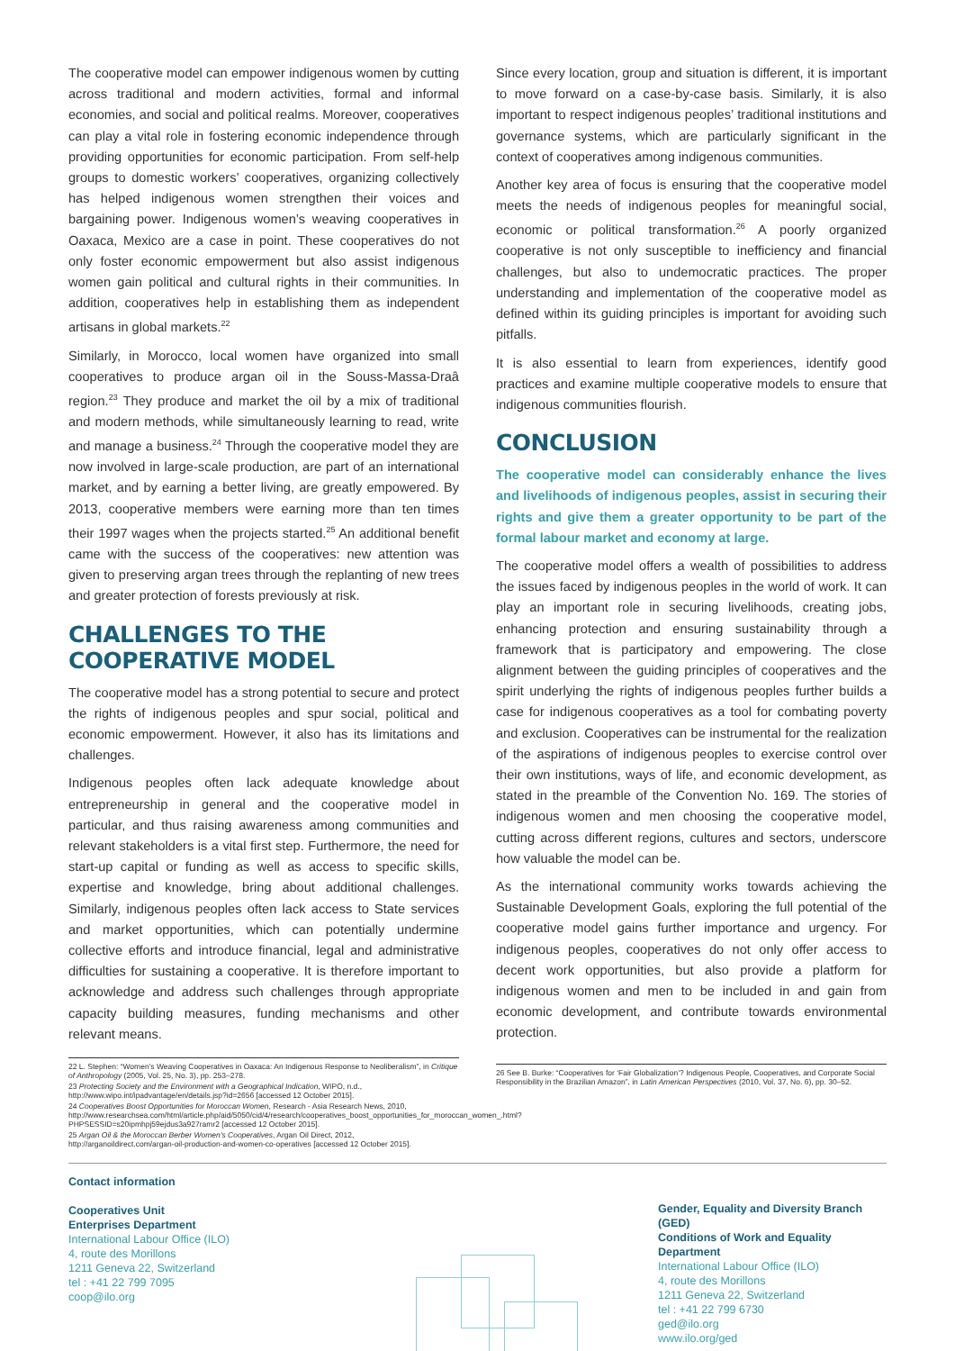The cooperative model can empower indigenous women by cutting across traditional and modern activities, formal and informal economies, and social and political realms. Moreover, cooperatives can play a vital role in fostering economic independence through providing opportunities for economic participation. From self-help groups to domestic workers’ cooperatives, organizing collectively has helped indigenous women strengthen their voices and bargaining power. Indigenous women’s weaving cooperatives in Oaxaca, Mexico are a case in point. These cooperatives do not only foster economic empowerment but also assist indigenous women gain political and cultural rights in their communities. In addition, cooperatives help in establishing them as independent artisans in global markets.<sup>22</sup>
Similarly, in Morocco, local women have organized into small cooperatives to produce argan oil in the Souss-Massa-Draâ region.<sup>23</sup> They produce and market the oil by a mix of traditional and modern methods, while simultaneously learning to read, write and manage a business.<sup>24</sup> Through the cooperative model they are now involved in large-scale production, are part of an international market, and by earning a better living, are greatly empowered. By 2013, cooperative members were earning more than ten times their 1997 wages when the projects started.<sup>25</sup> An additional benefit came with the success of the cooperatives: new attention was given to preserving argan trees through the replanting of new trees and greater protection of forests previously at risk.
CHALLENGES TO THE COOPERATIVE MODEL
The cooperative model has a strong potential to secure and protect the rights of indigenous peoples and spur social, political and economic empowerment. However, it also has its limitations and challenges.
Indigenous peoples often lack adequate knowledge about entrepreneurship in general and the cooperative model in particular, and thus raising awareness among communities and relevant stakeholders is a vital first step. Furthermore, the need for start-up capital or funding as well as access to specific skills, expertise and knowledge, bring about additional challenges. Similarly, indigenous peoples often lack access to State services and market opportunities, which can potentially undermine collective efforts and introduce financial, legal and administrative difficulties for sustaining a cooperative. It is therefore important to acknowledge and address such challenges through appropriate capacity building measures, funding mechanisms and other relevant means.
22 L. Stephen: “Women’s Weaving Cooperatives in Oaxaca: An Indigenous Response to Neoliberalism”, in Critique of Anthropology (2005, Vol. 25, No. 3), pp. 253–278.
23 Protecting Society and the Environment with a Geographical Indication, WIPO, n.d., http://www.wipo.int/ipadvantage/en/details.jsp?id=2656 [accessed 12 October 2015].
24 Cooperatives Boost Opportunities for Moroccan Women, Research - Asia Research News, 2010, http://www.researchsea.com/html/article.php/aid/5050/cid/4/research/cooperatives_boost_opportunities_for_moroccan_women_.html?PHPSESSID=s20ipmhpj59ejdus3a927ramr2 [accessed 12 October 2015].
25 Argan Oil & the Moroccan Berber Women’s Cooperatives, Argan Oil Direct, 2012, http://arganoildirect.com/argan-oil-production-and-women-co-operatives [accessed 12 October 2015].
Since every location, group and situation is different, it is important to move forward on a case-by-case basis. Similarly, it is also important to respect indigenous peoples’ traditional institutions and governance systems, which are particularly significant in the context of cooperatives among indigenous communities.
Another key area of focus is ensuring that the cooperative model meets the needs of indigenous peoples for meaningful social, economic or political transformation.<sup>26</sup> A poorly organized cooperative is not only susceptible to inefficiency and financial challenges, but also to undemocratic practices. The proper understanding and implementation of the cooperative model as defined within its guiding principles is important for avoiding such pitfalls.
It is also essential to learn from experiences, identify good practices and examine multiple cooperative models to ensure that indigenous communities flourish.
CONCLUSION
The cooperative model can considerably enhance the lives and livelihoods of indigenous peoples, assist in securing their rights and give them a greater opportunity to be part of the formal labour market and economy at large.
The cooperative model offers a wealth of possibilities to address the issues faced by indigenous peoples in the world of work. It can play an important role in securing livelihoods, creating jobs, enhancing protection and ensuring sustainability through a framework that is participatory and empowering. The close alignment between the guiding principles of cooperatives and the spirit underlying the rights of indigenous peoples further builds a case for indigenous cooperatives as a tool for combating poverty and exclusion. Cooperatives can be instrumental for the realization of the aspirations of indigenous peoples to exercise control over their own institutions, ways of life, and economic development, as stated in the preamble of the Convention No. 169. The stories of indigenous women and men choosing the cooperative model, cutting across different regions, cultures and sectors, underscore how valuable the model can be.
As the international community works towards achieving the Sustainable Development Goals, exploring the full potential of the cooperative model gains further importance and urgency. For indigenous peoples, cooperatives do not only offer access to decent work opportunities, but also provide a platform for indigenous women and men to be included in and gain from economic development, and contribute towards environmental protection.
26 See B. Burke: “Cooperatives for ‘Fair Globalization’? Indigenous People, Cooperatives, and Corporate Social Responsibility in the Brazilian Amazon”, in Latin American Perspectives (2010, Vol. 37, No. 6), pp. 30–52.
Contact information
Cooperatives Unit
Enterprises Department
International Labour Office (ILO)
4, route des Morillons
1211 Geneva 22, Switzerland
tel : +41 22 799 7095
coop@ilo.org
Gender, Equality and Diversity Branch (GED)
Conditions of Work and Equality Department
International Labour Office (ILO)
4, route des Morillons
1211 Geneva 22, Switzerland
tel : +41 22 799 6730
ged@ilo.org
www.ilo.org/ged